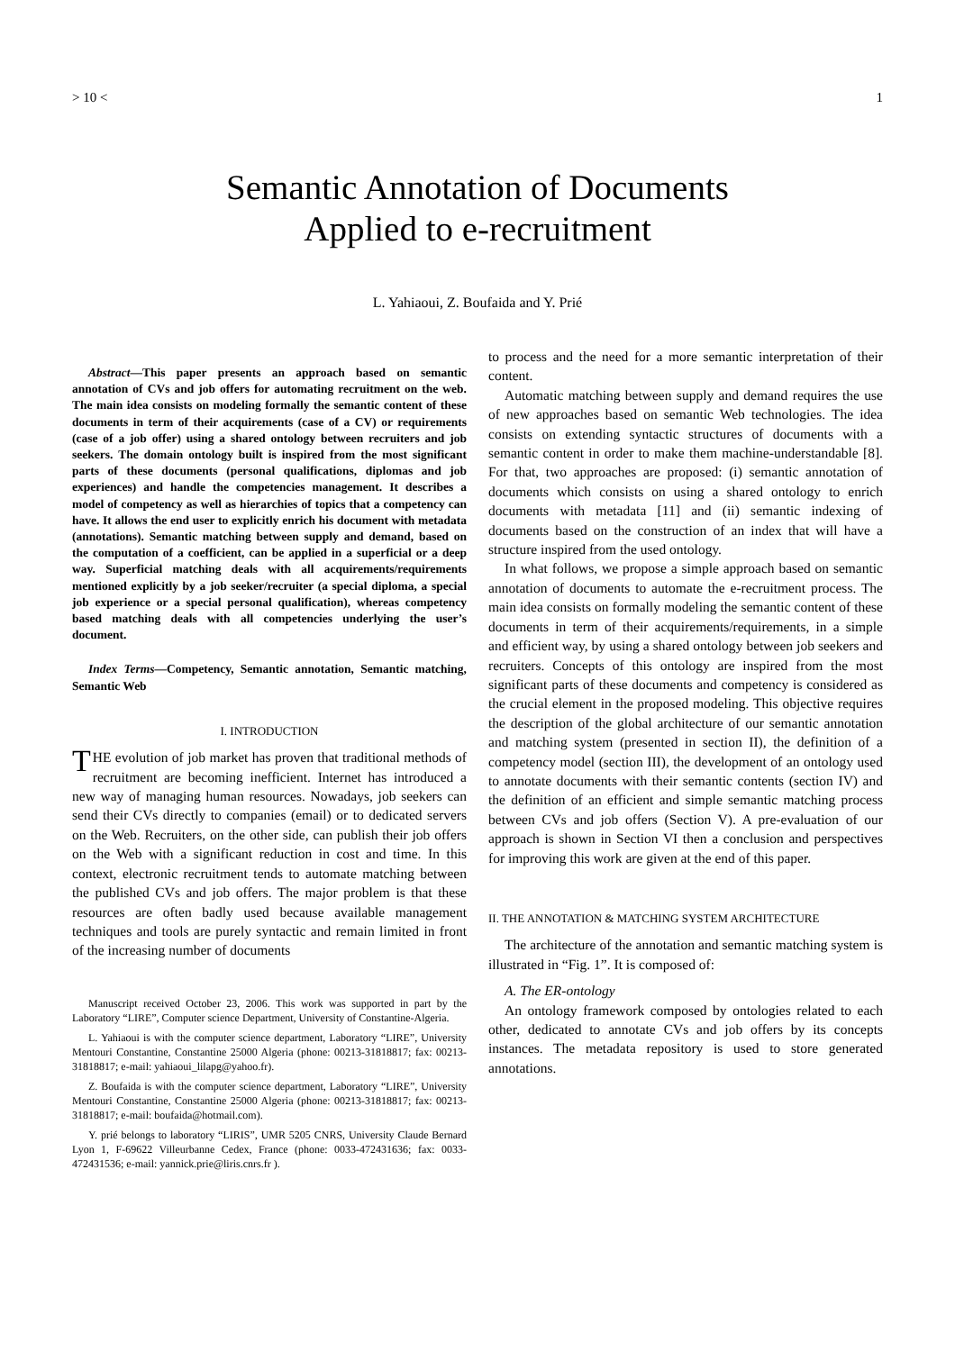> 10 < 1
Semantic Annotation of Documents
Applied to e-recruitment
L. Yahiaoui, Z. Boufaida and Y. Prié
Abstract—This paper presents an approach based on semantic annotation of CVs and job offers for automating recruitment on the web. The main idea consists on modeling formally the semantic content of these documents in term of their acquirements (case of a CV) or requirements (case of a job offer) using a shared ontology between recruiters and job seekers. The domain ontology built is inspired from the most significant parts of these documents (personal qualifications, diplomas and job experiences) and handle the competencies management. It describes a model of competency as well as hierarchies of topics that a competency can have. It allows the end user to explicitly enrich his document with metadata (annotations). Semantic matching between supply and demand, based on the computation of a coefficient, can be applied in a superficial or a deep way. Superficial matching deals with all acquirements/requirements mentioned explicitly by a job seeker/recruiter (a special diploma, a special job experience or a special personal qualification), whereas competency based matching deals with all competencies underlying the user’s document.
Index Terms—Competency, Semantic annotation, Semantic matching, Semantic Web
I. INTRODUCTION
THE evolution of job market has proven that traditional methods of recruitment are becoming inefficient. Internet has introduced a new way of managing human resources. Nowadays, job seekers can send their CVs directly to companies (email) or to dedicated servers on the Web. Recruiters, on the other side, can publish their job offers on the Web with a significant reduction in cost and time. In this context, electronic recruitment tends to automate matching between the published CVs and job offers. The major problem is that these resources are often badly used because available management techniques and tools are purely syntactic and remain limited in front of the increasing number of documents
Manuscript received October 23, 2006. This work was supported in part by the Laboratory “LIRE”, Computer science Department, University of Constantine-Algeria.
L. Yahiaoui is with the computer science department, Laboratory “LIRE”, University Mentouri Constantine, Constantine 25000 Algeria (phone: 00213-31818817; fax: 00213-31818817; e-mail: yahiaoui_lilapg@yahoo.fr).
Z. Boufaida is with the computer science department, Laboratory “LIRE”, University Mentouri Constantine, Constantine 25000 Algeria (phone: 00213-31818817; fax: 00213-31818817; e-mail: boufaida@hotmail.com).
Y. prié belongs to laboratory “LIRIS”, UMR 5205 CNRS, University Claude Bernard Lyon 1, F-69622 Villeurbanne Cedex, France (phone: 0033-472431636; fax: 0033-472431536; e-mail: yannick.prie@liris.cnrs.fr ).
to process and the need for a more semantic interpretation of their content.
Automatic matching between supply and demand requires the use of new approaches based on semantic Web technologies. The idea consists on extending syntactic structures of documents with a semantic content in order to make them machine-understandable [8]. For that, two approaches are proposed: (i) semantic annotation of documents which consists on using a shared ontology to enrich documents with metadata [11] and (ii) semantic indexing of documents based on the construction of an index that will have a structure inspired from the used ontology.
In what follows, we propose a simple approach based on semantic annotation of documents to automate the e-recruitment process. The main idea consists on formally modeling the semantic content of these documents in term of their acquirements/requirements, in a simple and efficient way, by using a shared ontology between job seekers and recruiters. Concepts of this ontology are inspired from the most significant parts of these documents and competency is considered as the crucial element in the proposed modeling. This objective requires the description of the global architecture of our semantic annotation and matching system (presented in section II), the definition of a competency model (section III), the development of an ontology used to annotate documents with their semantic contents (section IV) and the definition of an efficient and simple semantic matching process between CVs and job offers (Section V). A pre-evaluation of our approach is shown in Section VI then a conclusion and perspectives for improving this work are given at the end of this paper.
II. THE ANNOTATION & MATCHING SYSTEM ARCHITECTURE
The architecture of the annotation and semantic matching system is illustrated in “Fig. 1”. It is composed of:
A. The ER-ontology
An ontology framework composed by ontologies related to each other, dedicated to annotate CVs and job offers by its concepts instances. The metadata repository is used to store generated annotations.